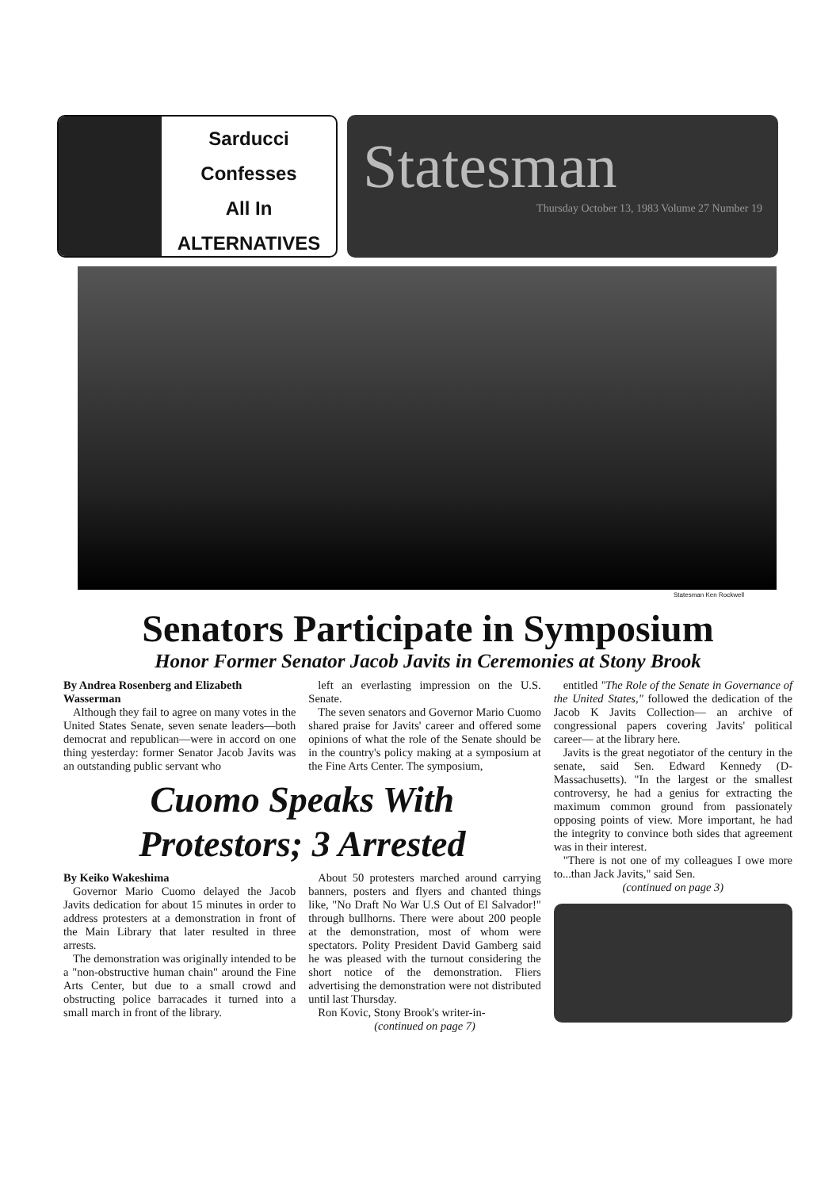Sarducci
Confesses
All In
ALTERNATIVES
Statesman
Thursday October 13, 1983 Volume 27 Number 19
Statesman Ken Rockwell
Senators Participate in Symposium
Honor Former Senator Jacob Javits in Ceremonies at Stony Brook
By Andrea Rosenberg and Elizabeth Wasserman
Although they fail to agree on many votes in the United States Senate, seven senate leaders—both democrat and republican—were in accord on one thing yesterday: former Senator Jacob Javits was an outstanding public servant who
left an everlasting impression on the U.S. Senate.
The seven senators and Governor Mario Cuomo shared praise for Javits' career and offered some opinions of what the role of the Senate should be in the country's policy making at a symposium at the Fine Arts Center. The symposium,
Cuomo Speaks With
Protestors; 3 Arrested
By Keiko Wakeshima
Governor Mario Cuomo delayed the Jacob Javits dedication for about 15 minutes in order to address protesters at a demonstration in front of the Main Library that later resulted in three arrests.
The demonstration was originally intended to be a "non-obstructive human chain" around the Fine Arts Center, but due to a small crowd and obstructing police barracades it turned into a small march in front of the library.
About 50 protesters marched around carrying banners, posters and flyers and chanted things like, "No Draft No War U.S Out of El Salvador!" through bullhorns. There were about 200 people at the demonstration, most of whom were spectators. Polity President David Gamberg said he was pleased with the turnout considering the short notice of the demonstration. Fliers advertising the demonstration were not distributed until last Thursday.
Ron Kovic, Stony Brook's writer-in-
(continued on page 7)
entitled "The Role of the Senate in Governance of the United States," followed the dedication of the Jacob K Javits Collection— an archive of congressional papers covering Javits' political career— at the library here.
Javits is the great negotiator of the century in the senate, said Sen. Edward Kennedy (D-Massachusetts). "In the largest or the smallest controversy, he had a genius for extracting the maximum common ground from passionately opposing points of view. More important, he had the integrity to convince both sides that agreement was in their interest.
"There is not one of my colleagues I owe more to...than Jack Javits," said Sen.
(continued on page 3)